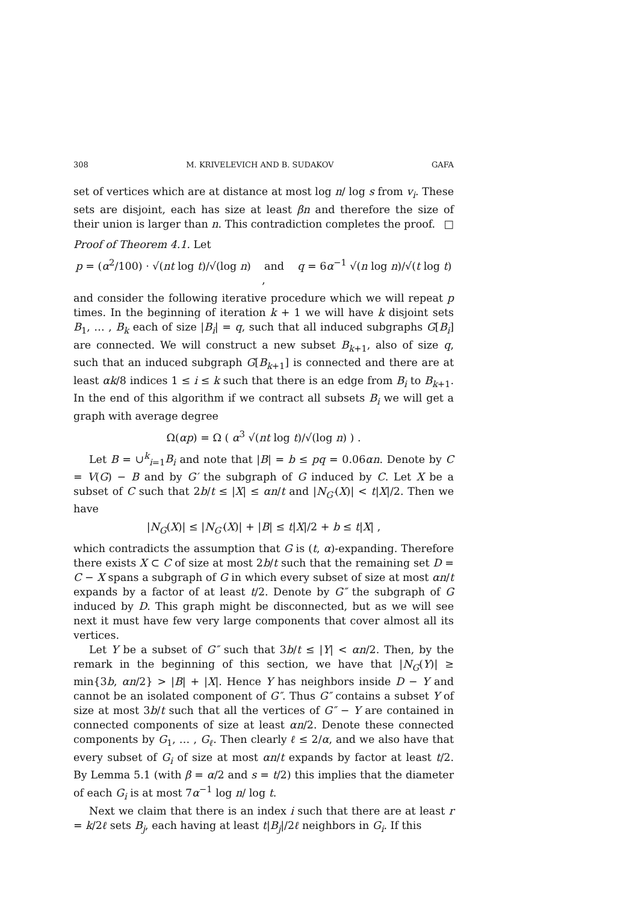308 M. KRIVELEVICH AND B. SUDAKOV GAFA
set of vertices which are at distance at most log n/ log s from v<sub>i</sub>. These sets are disjoint, each has size at least βn and therefore the size of their union is larger than n. This contradiction completes the proof. □
Proof of Theorem 4.1. Let
p = (α<sup>2</sup>/100) · √(nt log t)/√(log n) and q = 6α<sup>−1</sup> √(n log n)/√(t log t) ,
and consider the following iterative procedure which we will repeat p times. In the beginning of iteration k + 1 we will have k disjoint sets B<sub>1</sub>, … , B<sub>k</sub> each of size |B<sub>i</sub>| = q, such that all induced subgraphs G[B<sub>i</sub>] are connected. We will construct a new subset B<sub>k+1</sub>, also of size q, such that an induced subgraph G[B<sub>k+1</sub>] is connected and there are at least αk/8 indices 1 ≤ i ≤ k such that there is an edge from B<sub>i</sub> to B<sub>k+1</sub>. In the end of this algorithm if we contract all subsets B<sub>i</sub> we will get a graph with average degree
Ω(αp) = Ω ( α<sup>3</sup> √(nt log t)/√(log n) ) .
Let B = ∪<sup>k</sup><sub>i=1</sub>B<sub>i</sub> and note that |B| = b ≤ pq = 0.06αn. Denote by C = V(G) − B and by G′ the subgraph of G induced by C. Let X be a subset of C such that 2b/t ≤ |X| ≤ αn/t and |N<sub>G′</sub>(X)| < t|X|/2. Then we have
|N<sub>G</sub>(X)| ≤ |N<sub>G′</sub>(X)| + |B| ≤ t|X|/2 + b ≤ t|X| ,
which contradicts the assumption that G is (t, α)-expanding. Therefore there exists X ⊂ C of size at most 2b/t such that the remaining set D = C − X spans a subgraph of G in which every subset of size at most αn/t expands by a factor of at least t/2. Denote by G″ the subgraph of G induced by D. This graph might be disconnected, but as we will see next it must have few very large components that cover almost all its vertices.
Let Y be a subset of G″ such that 3b/t ≤ |Y| < αn/2. Then, by the remark in the beginning of this section, we have that |N<sub>G</sub>(Y)| ≥ min{3b, αn/2} > |B| + |X|. Hence Y has neighbors inside D − Y and cannot be an isolated component of G″. Thus G″ contains a subset Y of size at most 3b/t such that all the vertices of G″ − Y are contained in connected components of size at least αn/2. Denote these connected components by G<sub>1</sub>, … , G<sub>ℓ</sub>. Then clearly ℓ ≤ 2/α, and we also have that every subset of G<sub>i</sub> of size at most αn/t expands by factor at least t/2. By Lemma 5.1 (with β = α/2 and s = t/2) this implies that the diameter of each G<sub>i</sub> is at most 7α<sup>−1</sup> log n/ log t.
Next we claim that there is an index i such that there are at least r = k/2ℓ sets B<sub>j</sub>, each having at least t|B<sub>j</sub>|/2ℓ neighbors in G<sub>i</sub>. If this